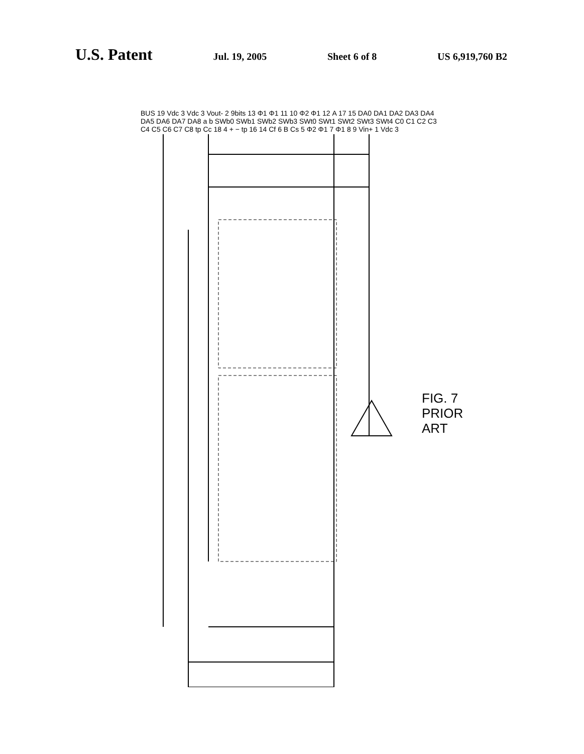U.S. Patent Jul. 19, 2005 Sheet 6 of 8 US 6,919,760 B2
FIG. 7
PRIOR ART
BUS 19 Vdc 3 Vdc 3 Vout- 2 9bits 13 Φ1 Φ1 11 10 Φ2 Φ1 12 A 17 15 DA0 DA1 DA2 DA3 DA4 DA5 DA6 DA7 DA8 a b SWb0 SWb1 SWb2 SWb3 SWt0 SWt1 SWt2 SWt3 SWt4 C0 C1 C2 C3 C4 C5 C6 C7 C8 tp Cc 18 4 + − tp 16 14 Cf 6 B Cs 5 Φ2 Φ1 7 Φ1 8 9 Vin+ 1 Vdc 3